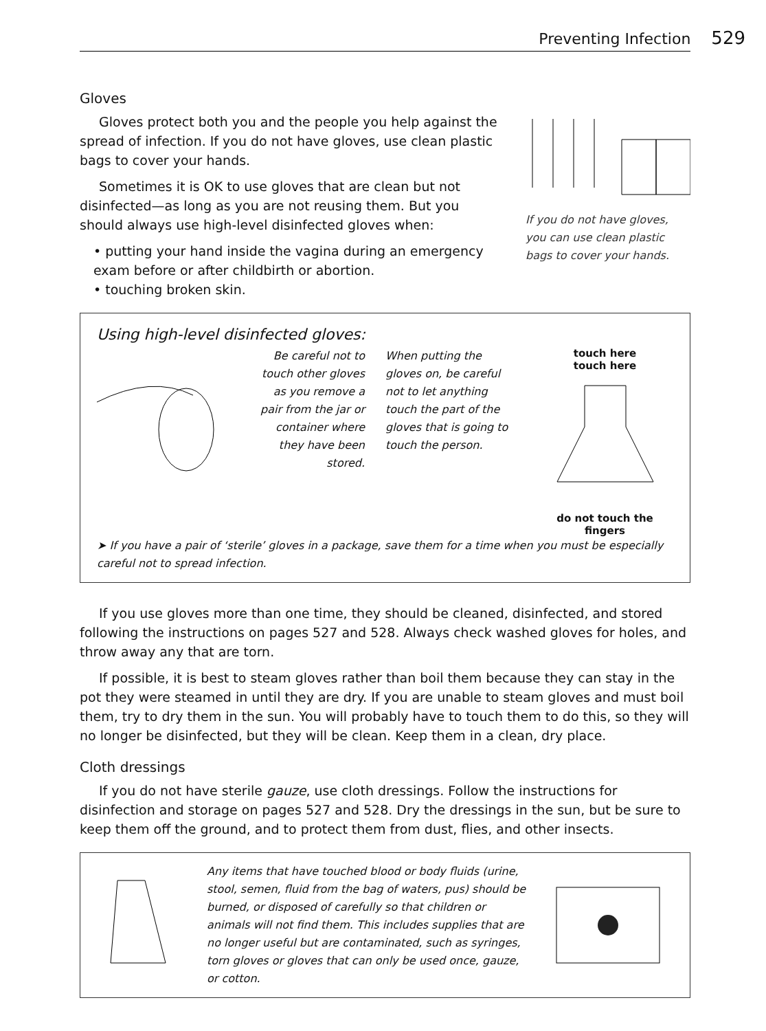Preventing Infection 529
Gloves
Gloves protect both you and the people you help against the spread of infection. If you do not have gloves, use clean plastic bags to cover your hands.
Sometimes it is OK to use gloves that are clean but not disinfected—as long as you are not reusing them. But you should always use high-level disinfected gloves when:
• putting your hand inside the vagina during an emergency exam before or after childbirth or abortion.
• touching broken skin.
If you do not have gloves, you can use clean plastic bags to cover your hands.
Using high-level disinfected gloves:
Be careful not to touch other gloves as you remove a pair from the jar or container where they have been stored.
When putting the gloves on, be careful not to let anything touch the part of the gloves that is going to touch the person.
touch here
touch here
do not touch the fingers
➤ If you have a pair of ‘sterile’ gloves in a package, save them for a time when you must be especially careful not to spread infection.
If you use gloves more than one time, they should be cleaned, disinfected, and stored following the instructions on pages 527 and 528. Always check washed gloves for holes, and throw away any that are torn.
If possible, it is best to steam gloves rather than boil them because they can stay in the pot they were steamed in until they are dry. If you are unable to steam gloves and must boil them, try to dry them in the sun. You will probably have to touch them to do this, so they will no longer be disinfected, but they will be clean. Keep them in a clean, dry place.
Cloth dressings
If you do not have sterile gauze, use cloth dressings. Follow the instructions for disinfection and storage on pages 527 and 528. Dry the dressings in the sun, but be sure to keep them off the ground, and to protect them from dust, flies, and other insects.
Any items that have touched blood or body fluids (urine, stool, semen, fluid from the bag of waters, pus) should be burned, or disposed of carefully so that children or animals will not find them. This includes supplies that are no longer useful but are contaminated, such as syringes, torn gloves or gloves that can only be used once, gauze, or cotton.